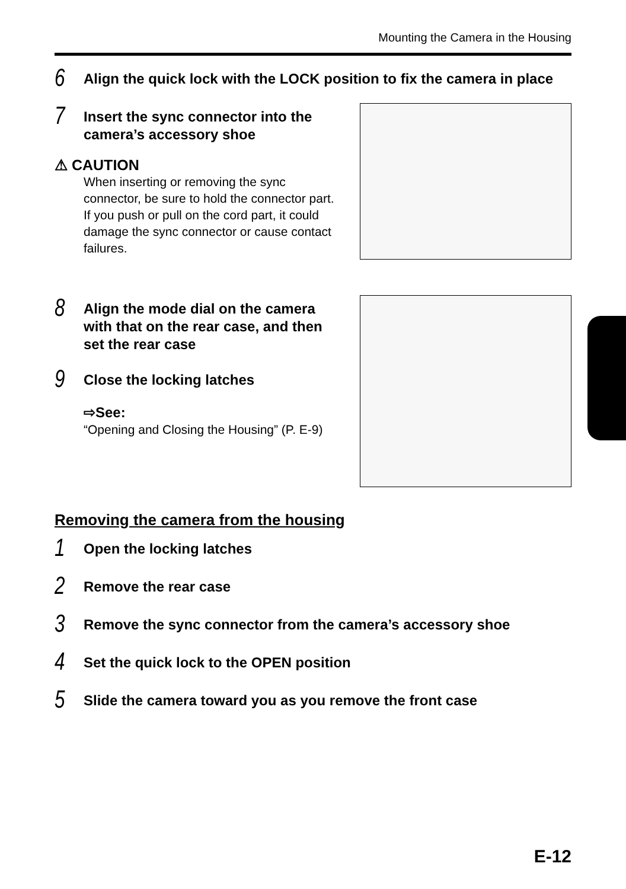Mounting the Camera in the Housing
6
Align the quick lock with the LOCK position to fix the camera in place
7
Insert the sync connector into the camera’s accessory shoe
⚠ CAUTION
When inserting or removing the sync connector, be sure to hold the connector part. If you push or pull on the cord part, it could damage the sync connector or cause contact failures.
8
Align the mode dial on the camera with that on the rear case, and then set the rear case
9
Close the locking latches
⇨See:
“Opening and Closing the Housing” (P. E-9)
Removing the camera from the housing
1
Open the locking latches
2
Remove the rear case
3
Remove the sync connector from the camera’s accessory shoe
4
Set the quick lock to the OPEN position
5
Slide the camera toward you as you remove the front case
E-12